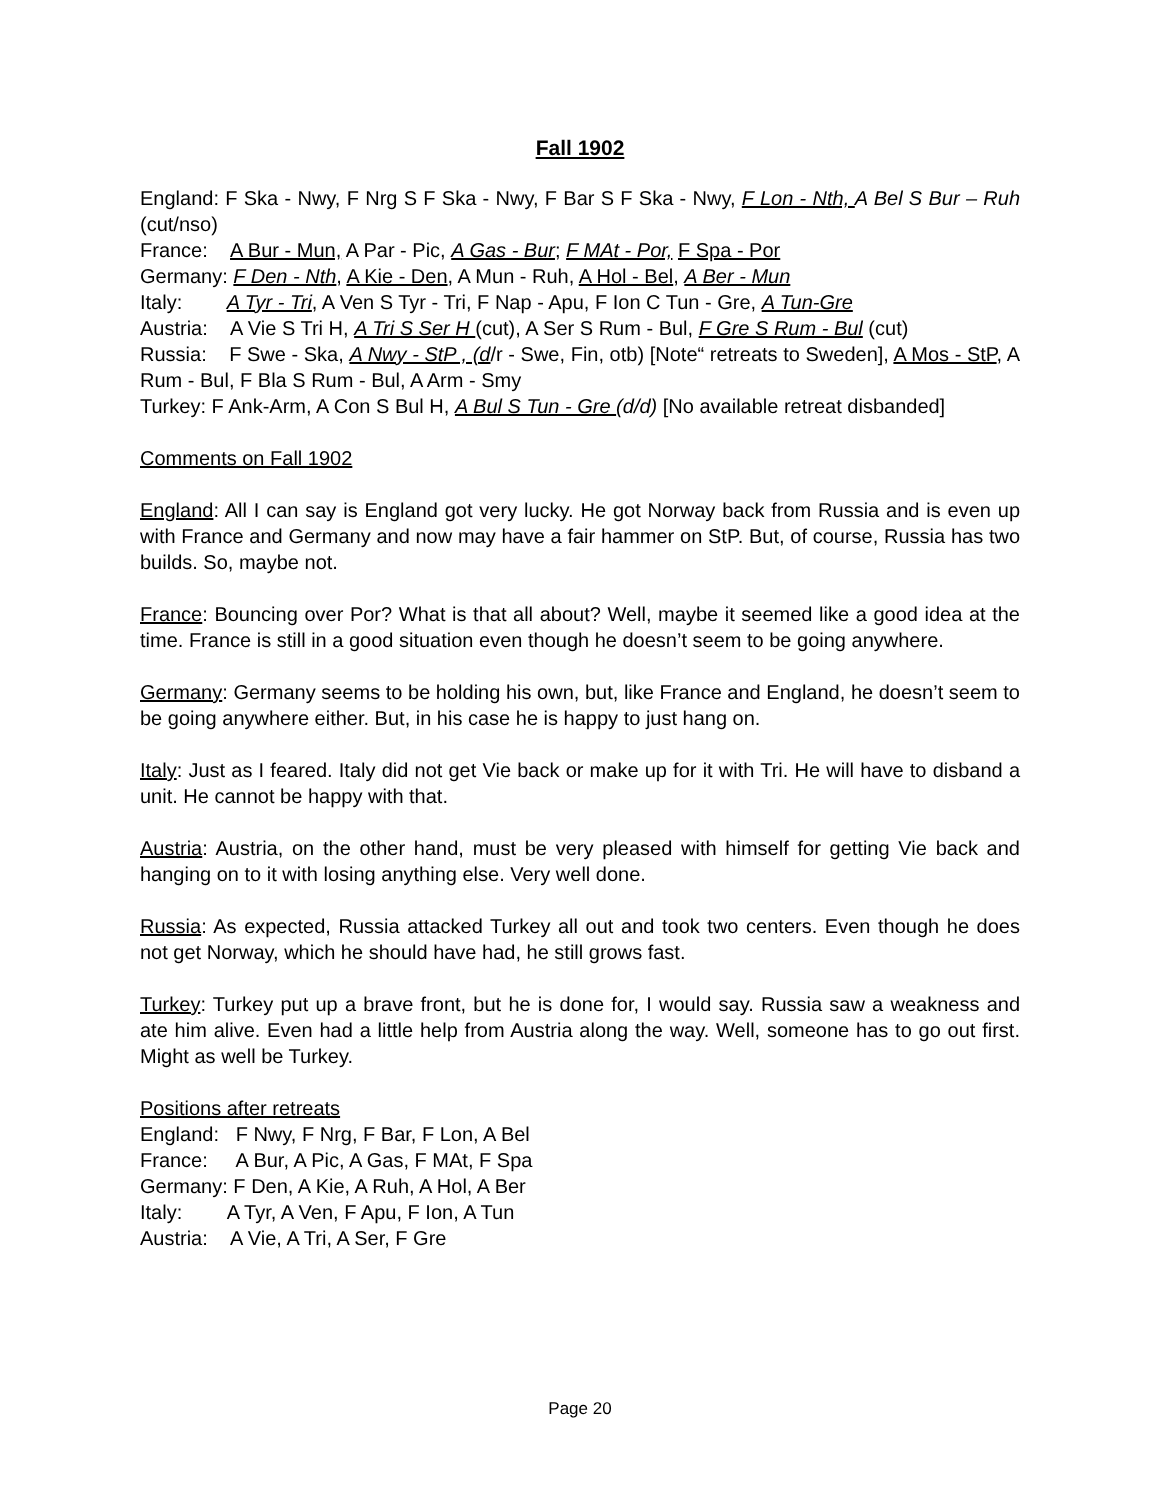Fall 1902
England: F Ska - Nwy, F Nrg S F Ska - Nwy, F Bar S F Ska - Nwy, F Lon - Nth, A Bel S Bur – Ruh (cut/nso)
France: A Bur - Mun, A Par - Pic, A Gas - Bur; F MAt - Por, F Spa - Por
Germany: F Den - Nth, A Kie - Den, A Mun - Ruh, A Hol - Bel, A Ber - Mun
Italy: A Tyr - Tri, A Ven S Tyr - Tri, F Nap - Apu, F Ion C Tun - Gre, A Tun-Gre
Austria: A Vie S Tri H, A Tri S Ser H (cut), A Ser S Rum - Bul, F Gre S Rum - Bul (cut)
Russia: F Swe - Ska, A Nwy - StP , (d/r - Swe, Fin, otb) [Note“ retreats to Sweden], A Mos - StP, A Rum - Bul, F Bla S Rum - Bul, A Arm - Smy
Turkey: F Ank-Arm, A Con S Bul H, A Bul S Tun - Gre (d/d) [No available retreat disbanded]
Comments on Fall 1902
England: All I can say is England got very lucky. He got Norway back from Russia and is even up with France and Germany and now may have a fair hammer on StP. But, of course, Russia has two builds. So, maybe not.
France: Bouncing over Por? What is that all about? Well, maybe it seemed like a good idea at the time. France is still in a good situation even though he doesn’t seem to be going anywhere.
Germany: Germany seems to be holding his own, but, like France and England, he doesn’t seem to be going anywhere either. But, in his case he is happy to just hang on.
Italy: Just as I feared. Italy did not get Vie back or make up for it with Tri. He will have to disband a unit. He cannot be happy with that.
Austria: Austria, on the other hand, must be very pleased with himself for getting Vie back and hanging on to it with losing anything else. Very well done.
Russia: As expected, Russia attacked Turkey all out and took two centers. Even though he does not get Norway, which he should have had, he still grows fast.
Turkey: Turkey put up a brave front, but he is done for, I would say. Russia saw a weakness and ate him alive. Even had a little help from Austria along the way. Well, someone has to go out first. Might as well be Turkey.
Positions after retreats
England: F Nwy, F Nrg, F Bar, F Lon, A Bel
France: A Bur, A Pic, A Gas, F MAt, F Spa
Germany: F Den, A Kie, A Ruh, A Hol, A Ber
Italy: A Tyr, A Ven, F Apu, F Ion, A Tun
Austria: A Vie, A Tri, A Ser, F Gre
Page 20